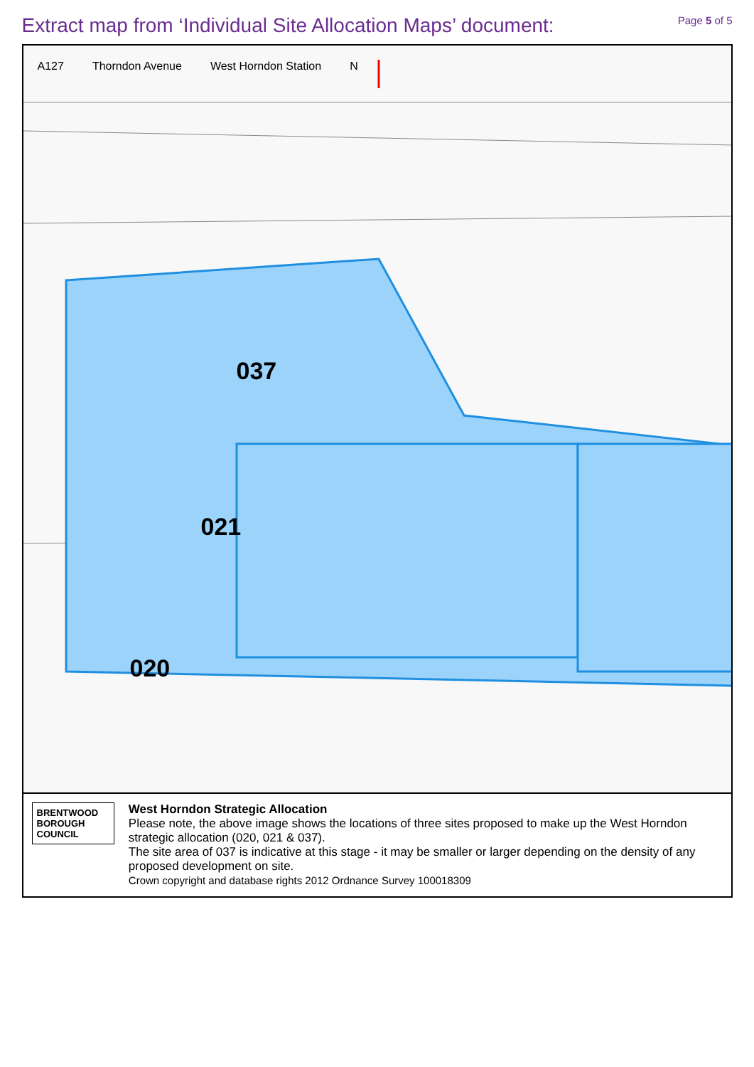Extract map from ‘Individual Site Allocation Maps’ document:
Page 5 of 5
A127 Thorndon Avenue West Horndon Station N
037
021
020
BRENTWOOD
BOROUGH COUNCIL
West Horndon Strategic Allocation
Please note, the above image shows the locations of three sites proposed to make up the West Horndon strategic allocation (020, 021 & 037).
The site area of 037 is indicative at this stage - it may be smaller or larger depending on the density of any proposed development on site.
Crown copyright and database rights 2012 Ordnance Survey 100018309